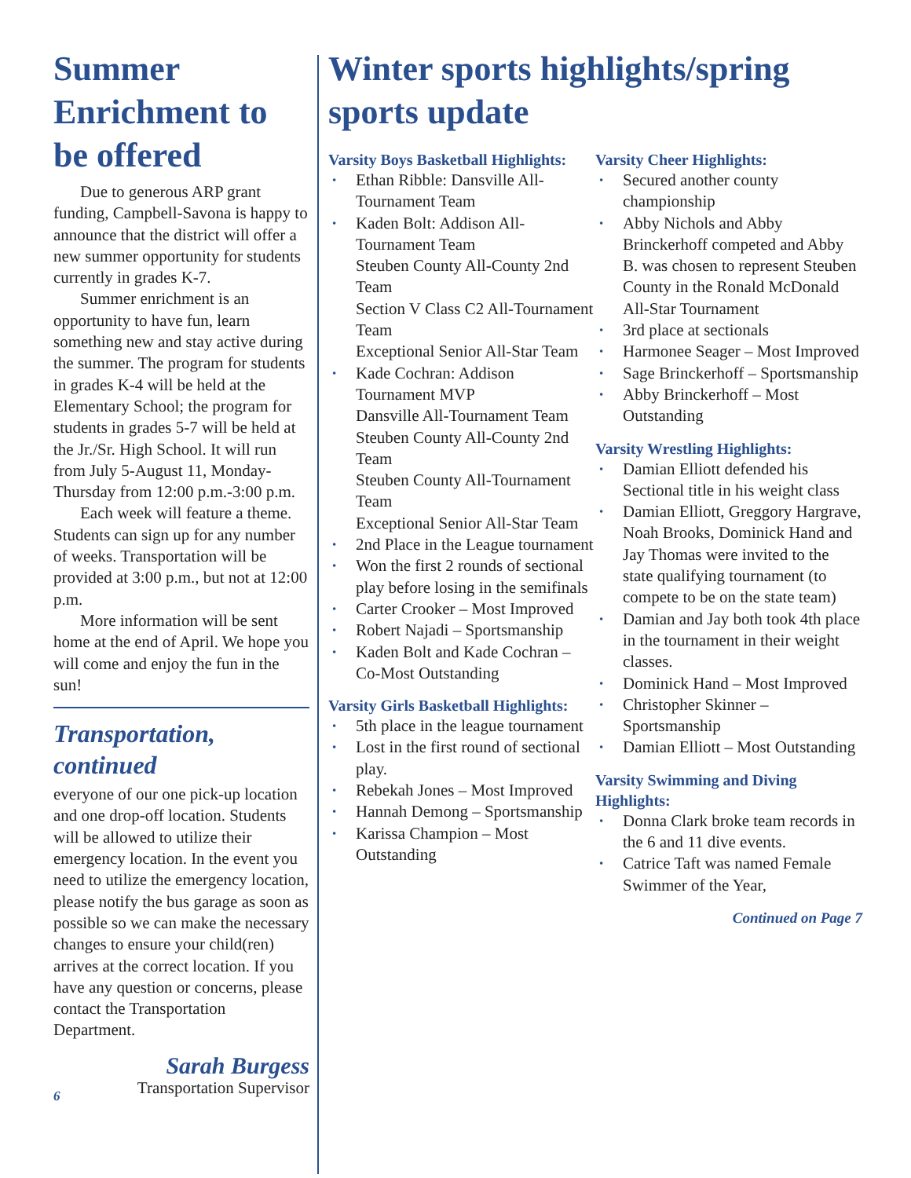Summer Enrichment to be offered
Due to generous ARP grant funding, Campbell-Savona is happy to announce that the district will offer a new summer opportunity for students currently in grades K-7.
Summer enrichment is an opportunity to have fun, learn something new and stay active during the summer. The program for students in grades K-4 will be held at the Elementary School; the program for students in grades 5-7 will be held at the Jr./Sr. High School. It will run from July 5-August 11, Monday-Thursday from 12:00 p.m.-3:00 p.m.
Each week will feature a theme. Students can sign up for any number of weeks. Transportation will be provided at 3:00 p.m., but not at 12:00 p.m.
More information will be sent home at the end of April. We hope you will come and enjoy the fun in the sun!
Transportation, continued
everyone of our one pick-up location and one drop-off location. Students will be allowed to utilize their emergency location. In the event you need to utilize the emergency location, please notify the bus garage as soon as possible so we can make the necessary changes to ensure your child(ren) arrives at the correct location. If you have any question or concerns, please contact the Transportation Department.
Sarah Burgess
6 Transportation Supervisor
Winter sports highlights/spring sports update
Varsity Boys Basketball Highlights:
Ethan Ribble: Dansville All-Tournament Team
Kaden Bolt: Addison All-Tournament Team
Steuben County All-County 2nd Team
Section V Class C2 All-Tournament Team
Exceptional Senior All-Star Team
Kade Cochran: Addison Tournament MVP
Dansville All-Tournament Team
Steuben County All-County 2nd Team
Steuben County All-Tournament Team
Exceptional Senior All-Star Team
2nd Place in the League tournament
Won the first 2 rounds of sectional play before losing in the semifinals
Carter Crooker – Most Improved
Robert Najadi – Sportsmanship
Kaden Bolt and Kade Cochran – Co-Most Outstanding
Varsity Girls Basketball Highlights:
5th place in the league tournament
Lost in the first round of sectional play.
Rebekah Jones – Most Improved
Hannah Demong – Sportsmanship
Karissa Champion – Most Outstanding
Varsity Cheer Highlights:
Secured another county championship
Abby Nichols and Abby Brinckerhoff competed and Abby B. was chosen to represent Steuben County in the Ronald McDonald All-Star Tournament
3rd place at sectionals
Harmonee Seager – Most Improved
Sage Brinckerhoff – Sportsmanship
Abby Brinckerhoff – Most Outstanding
Varsity Wrestling Highlights:
Damian Elliott defended his Sectional title in his weight class
Damian Elliott, Greggory Hargrave, Noah Brooks, Dominick Hand and Jay Thomas were invited to the state qualifying tournament (to compete to be on the state team)
Damian and Jay both took 4th place in the tournament in their weight classes.
Dominick Hand – Most Improved
Christopher Skinner – Sportsmanship
Damian Elliott – Most Outstanding
Varsity Swimming and Diving Highlights:
Donna Clark broke team records in the 6 and 11 dive events.
Catrice Taft was named Female Swimmer of the Year,
Continued on Page 7